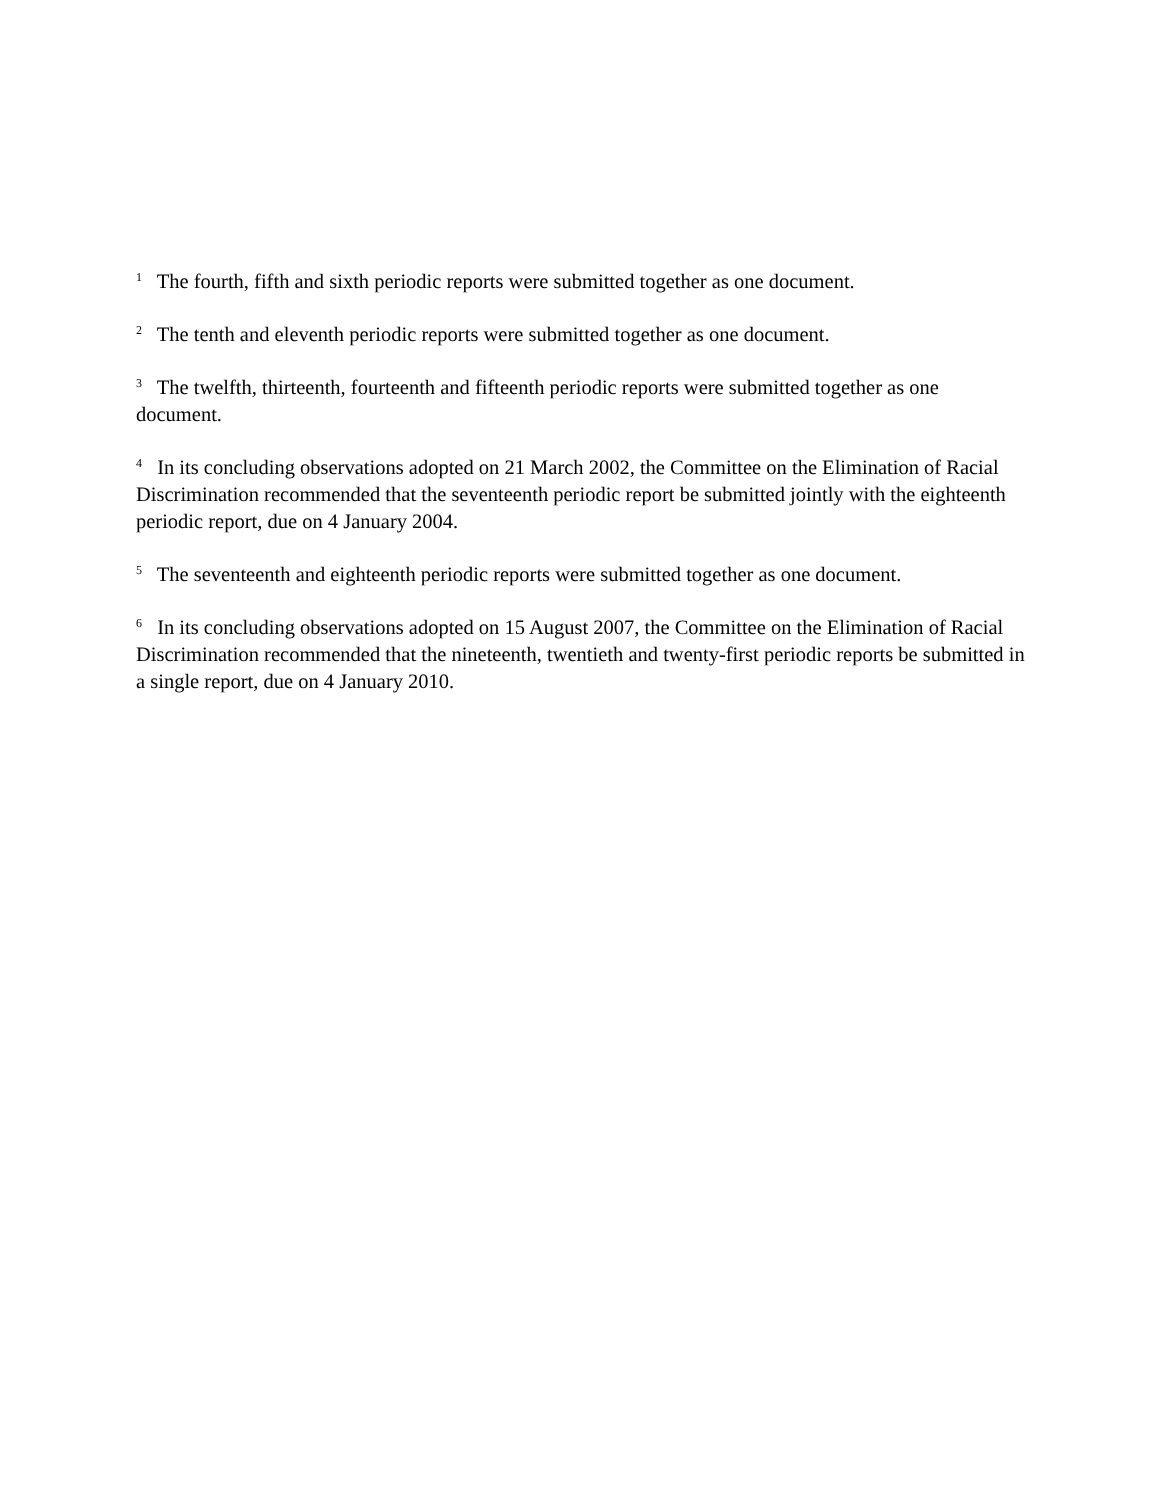<sup>1</sup> The fourth, fifth and sixth periodic reports were submitted together as one document.
<sup>2</sup> The tenth and eleventh periodic reports were submitted together as one document.
<sup>3</sup> The twelfth, thirteenth, fourteenth and fifteenth periodic reports were submitted together as one document.
<sup>4</sup> In its concluding observations adopted on 21 March 2002, the Committee on the Elimination of Racial Discrimination recommended that the seventeenth periodic report be submitted jointly with the eighteenth periodic report, due on 4 January 2004.
<sup>5</sup> The seventeenth and eighteenth periodic reports were submitted together as one document.
<sup>6</sup> In its concluding observations adopted on 15 August 2007, the Committee on the Elimination of Racial Discrimination recommended that the nineteenth, twentieth and twenty-first periodic reports be submitted in a single report, due on 4 January 2010.